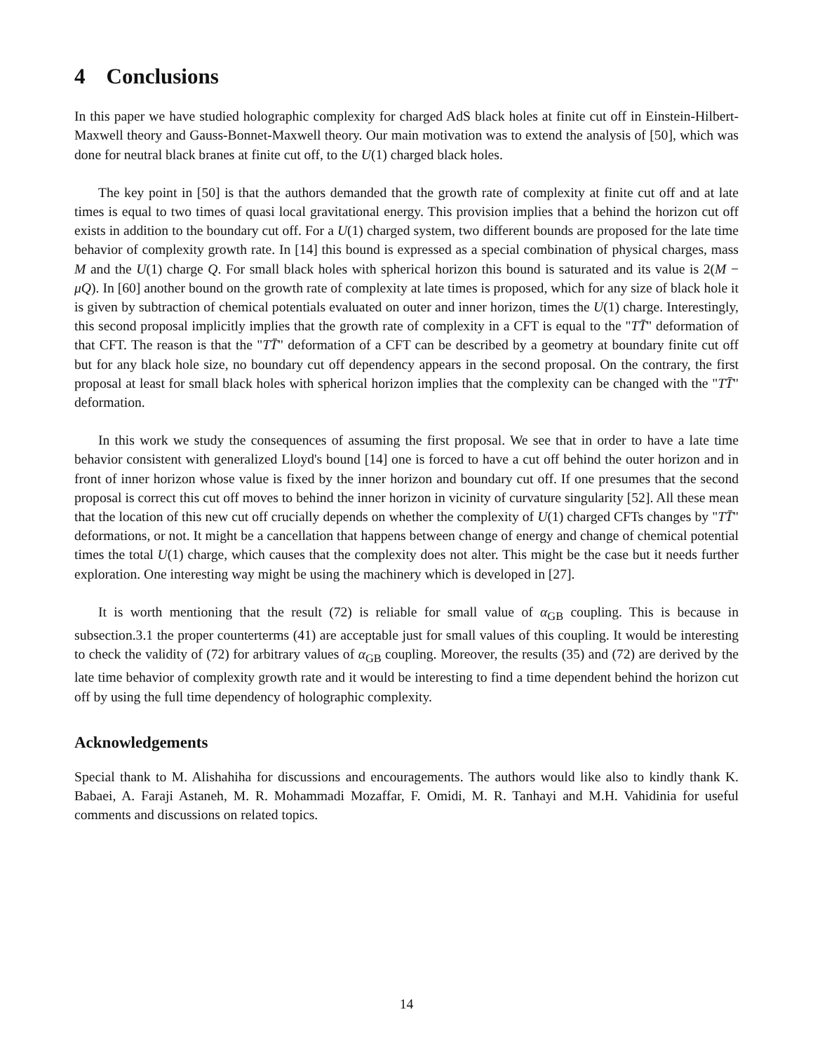4 Conclusions
In this paper we have studied holographic complexity for charged AdS black holes at finite cut off in Einstein-Hilbert-Maxwell theory and Gauss-Bonnet-Maxwell theory. Our main motivation was to extend the analysis of [50], which was done for neutral black branes at finite cut off, to the U(1) charged black holes.
The key point in [50] is that the authors demanded that the growth rate of complexity at finite cut off and at late times is equal to two times of quasi local gravitational energy. This provision implies that a behind the horizon cut off exists in addition to the boundary cut off. For a U(1) charged system, two different bounds are proposed for the late time behavior of complexity growth rate. In [14] this bound is expressed as a special combination of physical charges, mass M and the U(1) charge Q. For small black holes with spherical horizon this bound is saturated and its value is 2(M − μQ). In [60] another bound on the growth rate of complexity at late times is proposed, which for any size of black hole it is given by subtraction of chemical potentials evaluated on outer and inner horizon, times the U(1) charge. Interestingly, this second proposal implicitly implies that the growth rate of complexity in a CFT is equal to the "TT̄" deformation of that CFT. The reason is that the "TT̄" deformation of a CFT can be described by a geometry at boundary finite cut off but for any black hole size, no boundary cut off dependency appears in the second proposal. On the contrary, the first proposal at least for small black holes with spherical horizon implies that the complexity can be changed with the "TT̄" deformation.
In this work we study the consequences of assuming the first proposal. We see that in order to have a late time behavior consistent with generalized Lloyd's bound [14] one is forced to have a cut off behind the outer horizon and in front of inner horizon whose value is fixed by the inner horizon and boundary cut off. If one presumes that the second proposal is correct this cut off moves to behind the inner horizon in vicinity of curvature singularity [52]. All these mean that the location of this new cut off crucially depends on whether the complexity of U(1) charged CFTs changes by "TT̄" deformations, or not. It might be a cancellation that happens between change of energy and change of chemical potential times the total U(1) charge, which causes that the complexity does not alter. This might be the case but it needs further exploration. One interesting way might be using the machinery which is developed in [27].
It is worth mentioning that the result (72) is reliable for small value of α<sub>GB</sub> coupling. This is because in subsection.3.1 the proper counterterms (41) are acceptable just for small values of this coupling. It would be interesting to check the validity of (72) for arbitrary values of α<sub>GB</sub> coupling. Moreover, the results (35) and (72) are derived by the late time behavior of complexity growth rate and it would be interesting to find a time dependent behind the horizon cut off by using the full time dependency of holographic complexity.
Acknowledgements
Special thank to M. Alishahiha for discussions and encouragements. The authors would like also to kindly thank K. Babaei, A. Faraji Astaneh, M. R. Mohammadi Mozaffar, F. Omidi, M. R. Tanhayi and M.H. Vahidinia for useful comments and discussions on related topics.
14